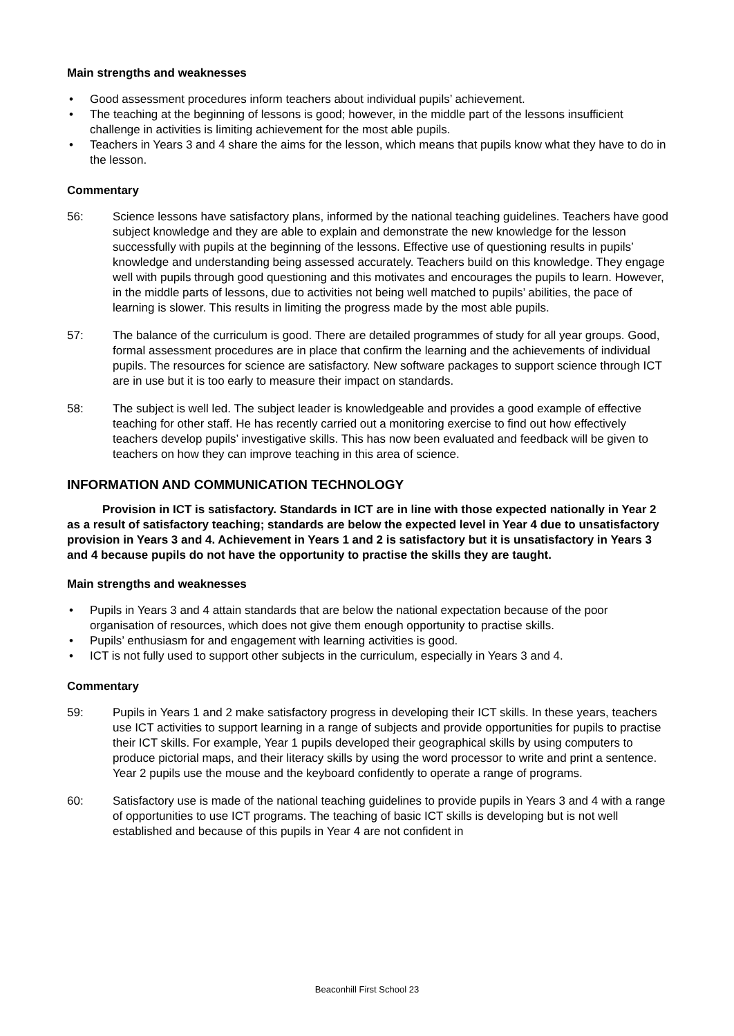Main strengths and weaknesses
• Good assessment procedures inform teachers about individual pupils’ achievement.
• The teaching at the beginning of lessons is good; however, in the middle part of the lessons insufficient challenge in activities is limiting achievement for the most able pupils.
• Teachers in Years 3 and 4 share the aims for the lesson, which means that pupils know what they have to do in the lesson.
Commentary
56: Science lessons have satisfactory plans, informed by the national teaching guidelines. Teachers have good subject knowledge and they are able to explain and demonstrate the new knowledge for the lesson successfully with pupils at the beginning of the lessons. Effective use of questioning results in pupils’ knowledge and understanding being assessed accurately. Teachers build on this knowledge. They engage well with pupils through good questioning and this motivates and encourages the pupils to learn. However, in the middle parts of lessons, due to activities not being well matched to pupils’ abilities, the pace of learning is slower. This results in limiting the progress made by the most able pupils.
57: The balance of the curriculum is good. There are detailed programmes of study for all year groups. Good, formal assessment procedures are in place that confirm the learning and the achievements of individual pupils. The resources for science are satisfactory. New software packages to support science through ICT are in use but it is too early to measure their impact on standards.
58: The subject is well led. The subject leader is knowledgeable and provides a good example of effective teaching for other staff. He has recently carried out a monitoring exercise to find out how effectively teachers develop pupils’ investigative skills. This has now been evaluated and feedback will be given to teachers on how they can improve teaching in this area of science.
INFORMATION AND COMMUNICATION TECHNOLOGY
   Provision in ICT is satisfactory. Standards in ICT are in line with those expected nationally in Year 2 as a result of satisfactory teaching; standards are below the expected level in Year 4 due to unsatisfactory provision in Years 3 and 4. Achievement in Years 1 and 2 is satisfactory but it is unsatisfactory in Years 3 and 4 because pupils do not have the opportunity to practise the skills they are taught.
Main strengths and weaknesses
• Pupils in Years 3 and 4 attain standards that are below the national expectation because of the poor organisation of resources, which does not give them enough opportunity to practise skills.
• Pupils’ enthusiasm for and engagement with learning activities is good.
• ICT is not fully used to support other subjects in the curriculum, especially in Years 3 and 4.
Commentary
59: Pupils in Years 1 and 2 make satisfactory progress in developing their ICT skills. In these years, teachers use ICT activities to support learning in a range of subjects and provide opportunities for pupils to practise their ICT skills. For example, Year 1 pupils developed their geographical skills by using computers to produce pictorial maps, and their literacy skills by using the word processor to write and print a sentence. Year 2 pupils use the mouse and the keyboard confidently to operate a range of programs.
60: Satisfactory use is made of the national teaching guidelines to provide pupils in Years 3 and 4 with a range of opportunities to use ICT programs. The teaching of basic ICT skills is developing but is not well established and because of this pupils in Year 4 are not confident in
Beaconhill First School 23